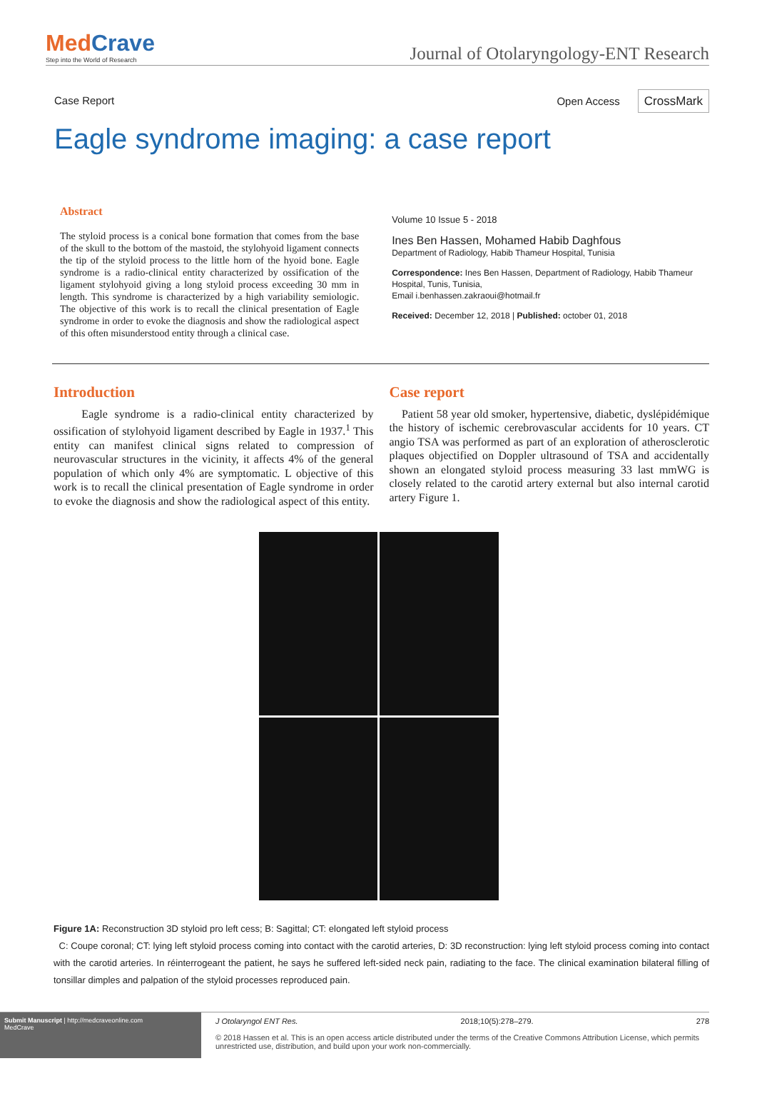MedCrave
Step into the World of Research
Journal of Otolaryngology-ENT Research
Case Report Open Access CrossMark
Eagle syndrome imaging: a case report
Abstract
The styloid process is a conical bone formation that comes from the base of the skull to the bottom of the mastoid, the stylohyoid ligament connects the tip of the styloid process to the little horn of the hyoid bone. Eagle syndrome is a radio-clinical entity characterized by ossification of the ligament stylohyoid giving a long styloid process exceeding 30 mm in length. This syndrome is characterized by a high variability semiologic. The objective of this work is to recall the clinical presentation of Eagle syndrome in order to evoke the diagnosis and show the radiological aspect of this often misunderstood entity through a clinical case.
Volume 10 Issue 5 - 2018
Ines Ben Hassen, Mohamed Habib Daghfous
Department of Radiology, Habib Thameur Hospital, Tunisia
Correspondence: Ines Ben Hassen, Department of Radiology, Habib Thameur Hospital, Tunis, Tunisia,
Email i.benhassen.zakraoui@hotmail.fr
Received: December 12, 2018 | Published: october 01, 2018
Introduction
Eagle syndrome is a radio-clinical entity characterized by ossification of stylohyoid ligament described by Eagle in 1937.<sup>1</sup> This entity can manifest clinical signs related to compression of neurovascular structures in the vicinity, it affects 4% of the general population of which only 4% are symptomatic. L objective of this work is to recall the clinical presentation of Eagle syndrome in order to evoke the diagnosis and show the radiological aspect of this entity.
Case report
Patient 58 year old smoker, hypertensive, diabetic, dyslépidémique the history of ischemic cerebrovascular accidents for 10 years. CT angio TSA was performed as part of an exploration of atherosclerotic plaques objectified on Doppler ultrasound of TSA and accidentally shown an elongated styloid process measuring 33 last mmWG is closely related to the carotid artery external but also internal carotid artery Figure 1.
Figure 1A: Reconstruction 3D styloid pro left cess; B: Sagittal; CT: elongated left styloid process
C: Coupe coronal; CT: lying left styloid process coming into contact with the carotid arteries, D: 3D reconstruction: lying left styloid process coming into contact with the carotid arteries. In réinterrogeant the patient, he says he suffered left-sided neck pain, radiating to the face. The clinical examination bilateral filling of tonsillar dimples and palpation of the styloid processes reproduced pain.
Submit Manuscript | http://medcraveonline.com
MedCrave
J Otolaryngol ENT Res. 2018;10(5):278‒279. 278
© 2018 Hassen et al. This is an open access article distributed under the terms of the Creative Commons Attribution License, which permits unrestricted use, distribution, and build upon your work non-commercially.